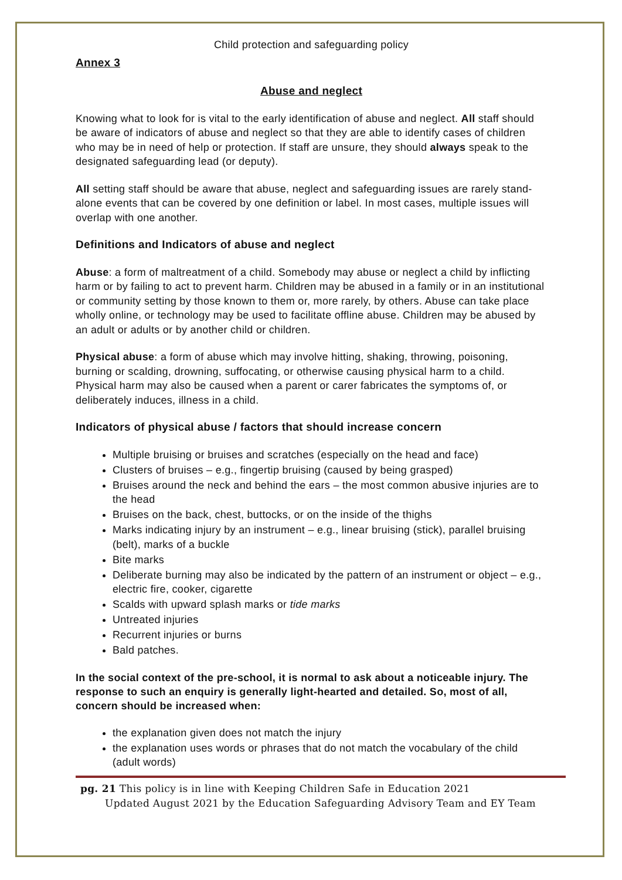Child protection and safeguarding policy
Annex 3
Abuse and neglect
Knowing what to look for is vital to the early identification of abuse and neglect. All staff should be aware of indicators of abuse and neglect so that they are able to identify cases of children who may be in need of help or protection. If staff are unsure, they should always speak to the designated safeguarding lead (or deputy).
All setting staff should be aware that abuse, neglect and safeguarding issues are rarely stand-alone events that can be covered by one definition or label. In most cases, multiple issues will overlap with one another.
Definitions and Indicators of abuse and neglect
Abuse: a form of maltreatment of a child. Somebody may abuse or neglect a child by inflicting harm or by failing to act to prevent harm. Children may be abused in a family or in an institutional or community setting by those known to them or, more rarely, by others. Abuse can take place wholly online, or technology may be used to facilitate offline abuse. Children may be abused by an adult or adults or by another child or children.
Physical abuse: a form of abuse which may involve hitting, shaking, throwing, poisoning, burning or scalding, drowning, suffocating, or otherwise causing physical harm to a child. Physical harm may also be caused when a parent or carer fabricates the symptoms of, or deliberately induces, illness in a child.
Indicators of physical abuse / factors that should increase concern
Multiple bruising or bruises and scratches (especially on the head and face)
Clusters of bruises – e.g., fingertip bruising (caused by being grasped)
Bruises around the neck and behind the ears – the most common abusive injuries are to the head
Bruises on the back, chest, buttocks, or on the inside of the thighs
Marks indicating injury by an instrument – e.g., linear bruising (stick), parallel bruising (belt), marks of a buckle
Bite marks
Deliberate burning may also be indicated by the pattern of an instrument or object – e.g., electric fire, cooker, cigarette
Scalds with upward splash marks or tide marks
Untreated injuries
Recurrent injuries or burns
Bald patches.
In the social context of the pre-school, it is normal to ask about a noticeable injury. The response to such an enquiry is generally light-hearted and detailed. So, most of all, concern should be increased when:
the explanation given does not match the injury
the explanation uses words or phrases that do not match the vocabulary of the child (adult words)
pg. 21 This policy is in line with Keeping Children Safe in Education 2021
Updated August 2021 by the Education Safeguarding Advisory Team and EY Team